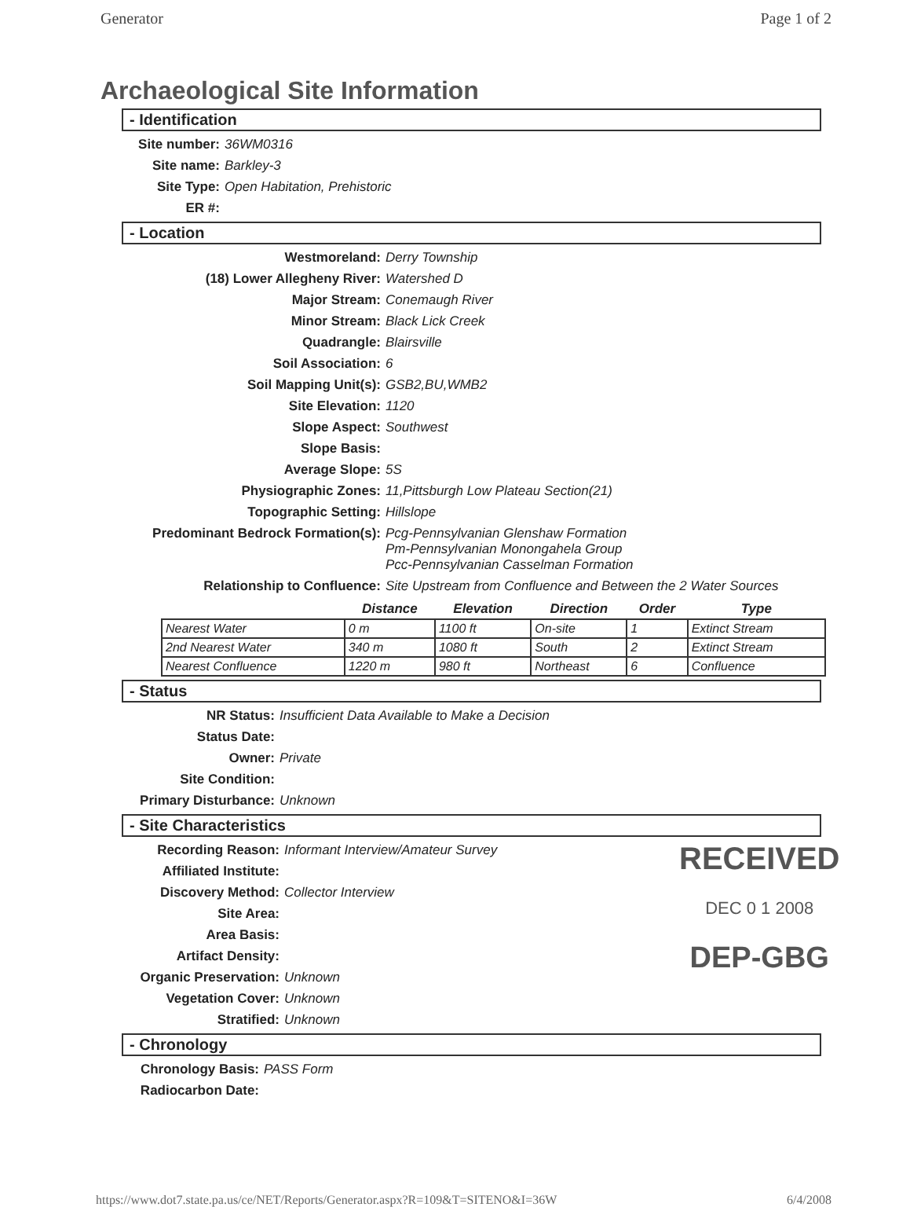Generator Page 1 of 2
Archaeological Site Information
- Identification
Site number: 36WM0316
Site name: Barkley-3
Site Type: Open Habitation, Prehistoric
ER #:
- Location
Westmoreland: Derry Township
(18) Lower Allegheny River: Watershed D
Major Stream: Conemaugh River
Minor Stream: Black Lick Creek
Quadrangle: Blairsville
Soil Association: 6
Soil Mapping Unit(s): GSB2,BU,WMB2
Site Elevation: 1120
Slope Aspect: Southwest
Slope Basis:
Average Slope: 5S
Physiographic Zones: 11,Pittsburgh Low Plateau Section(21)
Topographic Setting: Hillslope
Predominant Bedrock Formation(s): Pcg-Pennsylvanian Glenshaw Formation
Pm-Pennsylvanian Monongahela Group
Pcc-Pennsylvanian Casselman Formation
Relationship to Confluence: Site Upstream from Confluence and Between the 2 Water Sources
| | Distance | Elevation | Direction | Order | Type |
| --- | --- | --- | --- | --- | --- |
| Nearest Water | 0 m | 1100 ft | On-site | 1 | Extinct Stream |
| 2nd Nearest Water | 340 m | 1080 ft | South | 2 | Extinct Stream |
| Nearest Confluence | 1220 m | 980 ft | Northeast | 6 | Confluence |
- Status
NR Status: Insufficient Data Available to Make a Decision
Status Date:
Owner: Private
Site Condition:
Primary Disturbance: Unknown
- Site Characteristics
Recording Reason: Informant Interview/Amateur Survey
Affiliated Institute:
Discovery Method: Collector Interview
Site Area:
Area Basis:
Artifact Density:
Organic Preservation: Unknown
Vegetation Cover: Unknown
Stratified: Unknown
- Chronology
Chronology Basis: PASS Form
Radiocarbon Date:
https://www.dot7.state.pa.us/ce/NET/Reports/Generator.aspx?R=109&T=SITENO&I=36W 6/4/2008
RECEIVED
DEC 0 1 2008
DEP-GBG